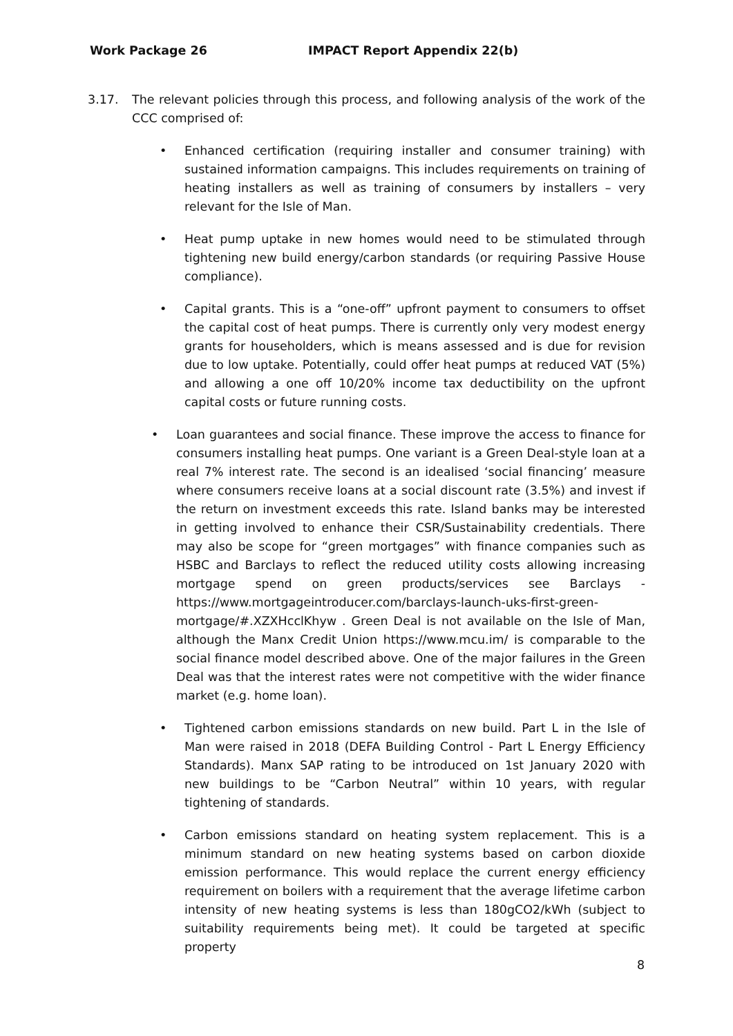Work Package 26 IMPACT Report Appendix 22(b)
3.17. The relevant policies through this process, and following analysis of the work of the CCC comprised of:
• Enhanced certification (requiring installer and consumer training) with sustained information campaigns. This includes requirements on training of heating installers as well as training of consumers by installers – very relevant for the Isle of Man.
• Heat pump uptake in new homes would need to be stimulated through tightening new build energy/carbon standards (or requiring Passive House compliance).
• Capital grants. This is a “one-off” upfront payment to consumers to offset the capital cost of heat pumps. There is currently only very modest energy grants for householders, which is means assessed and is due for revision due to low uptake. Potentially, could offer heat pumps at reduced VAT (5%) and allowing a one off 10/20% income tax deductibility on the upfront capital costs or future running costs.
• Loan guarantees and social finance. These improve the access to finance for consumers installing heat pumps. One variant is a Green Deal-style loan at a real 7% interest rate. The second is an idealised ‘social financing’ measure where consumers receive loans at a social discount rate (3.5%) and invest if the return on investment exceeds this rate. Island banks may be interested in getting involved to enhance their CSR/Sustainability credentials. There may also be scope for “green mortgages” with finance companies such as HSBC and Barclays to reflect the reduced utility costs allowing increasing mortgage spend on green products/services see Barclays - https://www.mortgageintroducer.com/barclays-launch-uks-first-green-mortgage/#.XZXHcclKhyw . Green Deal is not available on the Isle of Man, although the Manx Credit Union https://www.mcu.im/ is comparable to the social finance model described above. One of the major failures in the Green Deal was that the interest rates were not competitive with the wider finance market (e.g. home loan).
• Tightened carbon emissions standards on new build. Part L in the Isle of Man were raised in 2018 (DEFA Building Control - Part L Energy Efficiency Standards). Manx SAP rating to be introduced on 1st January 2020 with new buildings to be “Carbon Neutral” within 10 years, with regular tightening of standards.
• Carbon emissions standard on heating system replacement. This is a minimum standard on new heating systems based on carbon dioxide emission performance. This would replace the current energy efficiency requirement on boilers with a requirement that the average lifetime carbon intensity of new heating systems is less than 180gCO2/kWh (subject to suitability requirements being met). It could be targeted at specific property
8